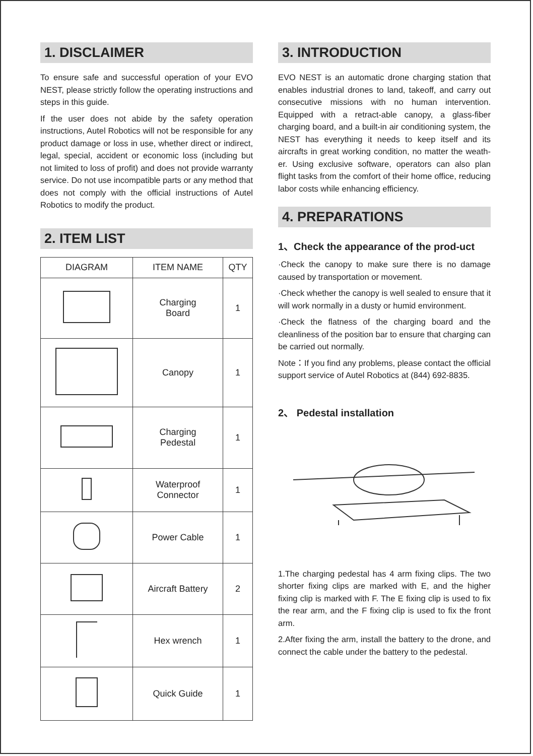1. DISCLAIMER
To ensure safe and successful operation of your EVO NEST, please strictly follow the operating instructions and steps in this guide.
If the user does not abide by the safety operation instructions, Autel Robotics will not be responsible for any product damage or loss in use, whether direct or indirect, legal, special, accident or economic loss (including but not limited to loss of profit) and does not provide warranty service. Do not use incompatible parts or any method that does not comply with the official instructions of Autel Robotics to modify the product.
2. ITEM LIST
| DIAGRAM | ITEM NAME | QTY |
| --- | --- | --- |
| | Charging Board | 1 |
| | Canopy | 1 |
| | Charging Pedestal | 1 |
| | Waterproof Connector | 1 |
| | Power Cable | 1 |
| | Aircraft Battery | 2 |
| | Hex wrench | 1 |
| | Quick Guide | 1 |
3. INTRODUCTION
EVO NEST is an automatic drone charging station that enables industrial drones to land, takeoff, and carry out consecutive missions with no human intervention. Equipped with a retract-able canopy, a glass-fiber charging board, and a built-in air conditioning system, the NEST has everything it needs to keep itself and its aircrafts in great working condition, no matter the weath-er. Using exclusive software, operators can also plan flight tasks from the comfort of their home office, reducing labor costs while enhancing efficiency.
4. PREPARATIONS
1、Check the appearance of the prod-uct
·Check the canopy to make sure there is no damage caused by transportation or movement.
·Check whether the canopy is well sealed to ensure that it will work normally in a dusty or humid environment.
·Check the flatness of the charging board and the cleanliness of the position bar to ensure that charging can be carried out normally.
Note：If you find any problems, please contact the official support service of Autel Robotics at (844) 692-8835.
2、 Pedestal installation
1.The charging pedestal has 4 arm fixing clips. The two shorter fixing clips are marked with E, and the higher fixing clip is marked with F. The E fixing clip is used to fix the rear arm, and the F fixing clip is used to fix the front arm.
2.After fixing the arm, install the battery to the drone, and connect the cable under the battery to the pedestal.